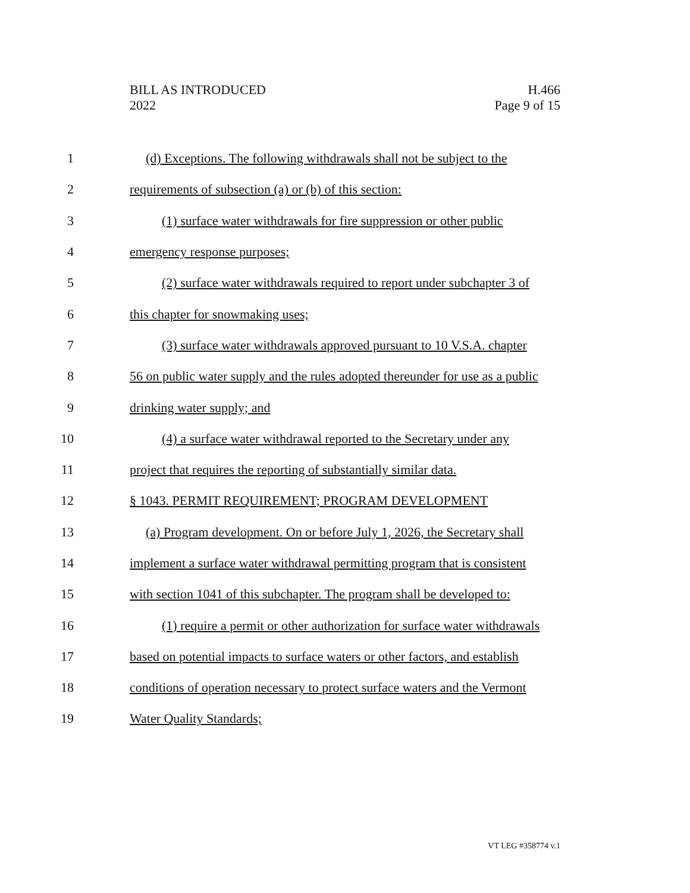BILL AS INTRODUCED
2022
H.466
Page 9 of 15
1 (d) Exceptions. The following withdrawals shall not be subject to the
2 requirements of subsection (a) or (b) of this section:
3 (1) surface water withdrawals for fire suppression or other public
4 emergency response purposes;
5 (2) surface water withdrawals required to report under subchapter 3 of
6 this chapter for snowmaking uses;
7 (3) surface water withdrawals approved pursuant to 10 V.S.A. chapter
8 56 on public water supply and the rules adopted thereunder for use as a public
9 drinking water supply; and
10 (4) a surface water withdrawal reported to the Secretary under any
11 project that requires the reporting of substantially similar data.
12 § 1043. PERMIT REQUIREMENT; PROGRAM DEVELOPMENT
13 (a) Program development. On or before July 1, 2026, the Secretary shall
14 implement a surface water withdrawal permitting program that is consistent
15 with section 1041 of this subchapter. The program shall be developed to:
16 (1) require a permit or other authorization for surface water withdrawals
17 based on potential impacts to surface waters or other factors, and establish
18 conditions of operation necessary to protect surface waters and the Vermont
19 Water Quality Standards;
VT LEG #358774 v.1